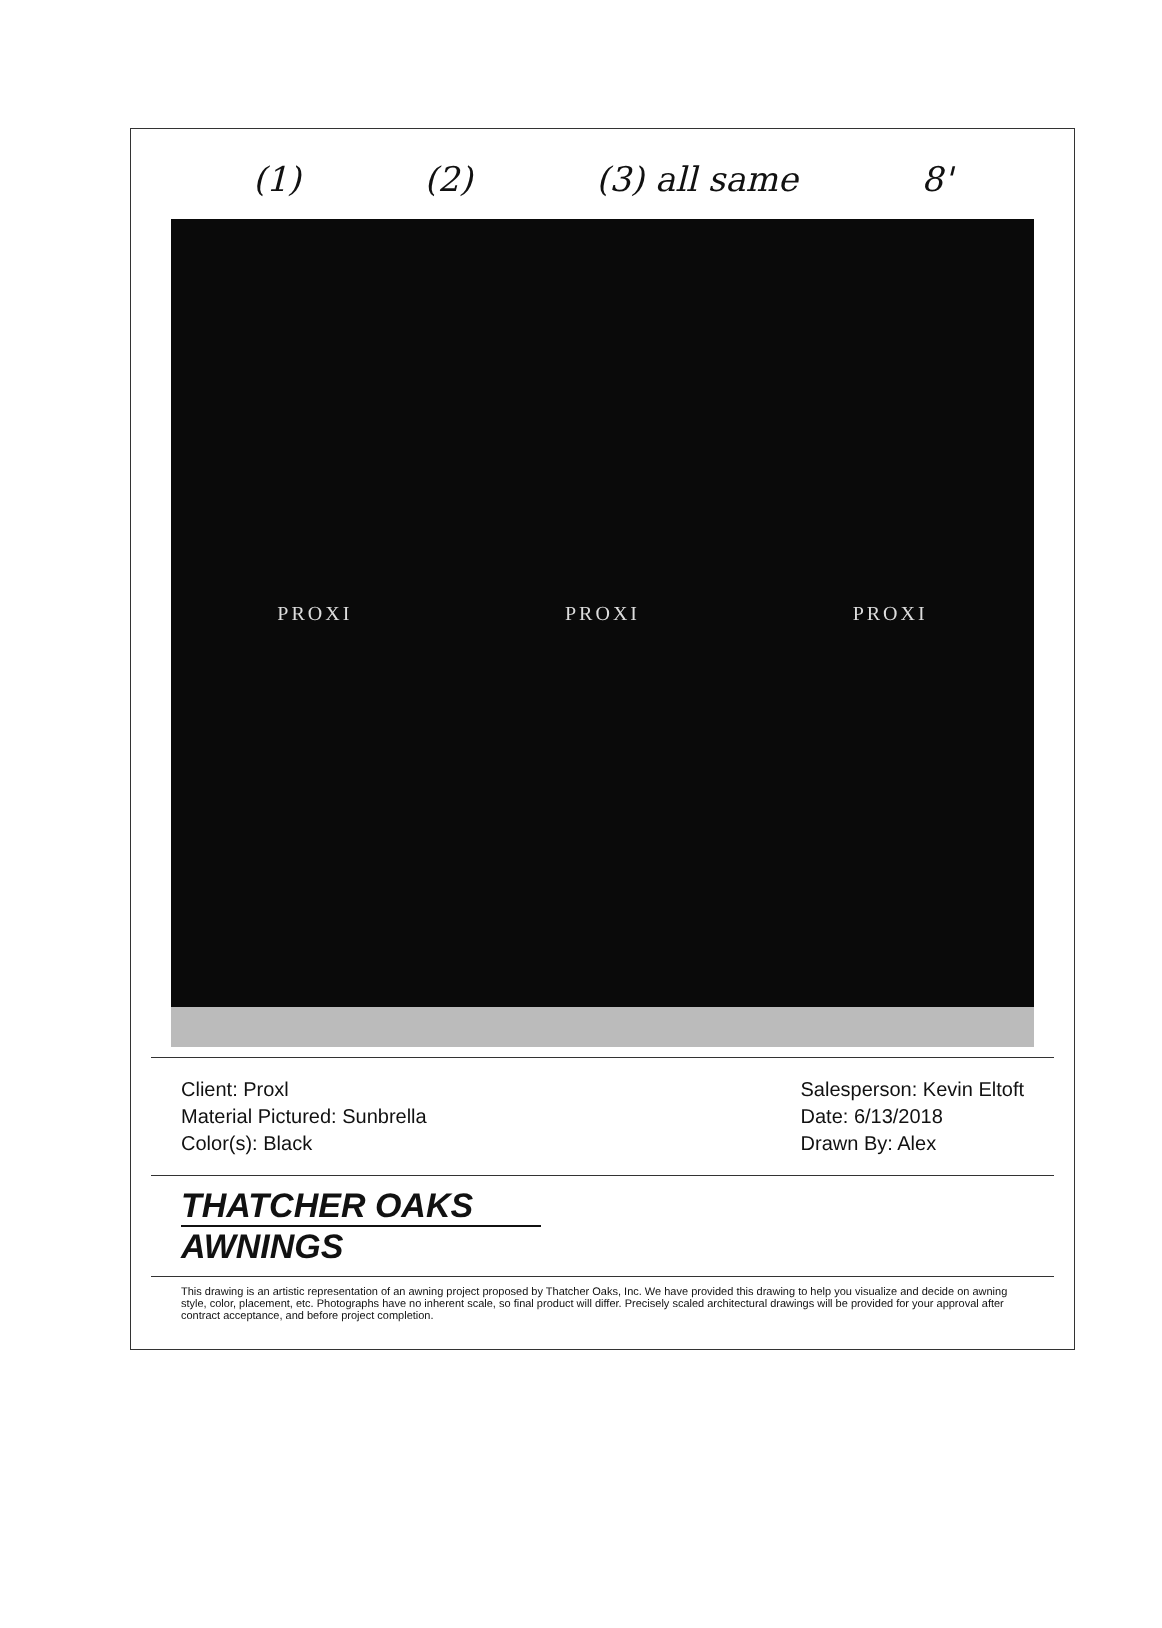(1) (2) (3) all same 8'
PROXI PROXI PROXI
Client: Proxl
Material Pictured: Sunbrella
Color(s): Black
Salesperson: Kevin Eltoft
Date: 6/13/2018
Drawn By: Alex
THATCHER OAKS
AWNINGS
This drawing is an artistic representation of an awning project proposed by Thatcher Oaks, Inc. We have provided this drawing to help you visualize and decide on awning style, color, placement, etc. Photographs have no inherent scale, so final product will differ. Precisely scaled architectural drawings will be provided for your approval after contract acceptance, and before project completion.